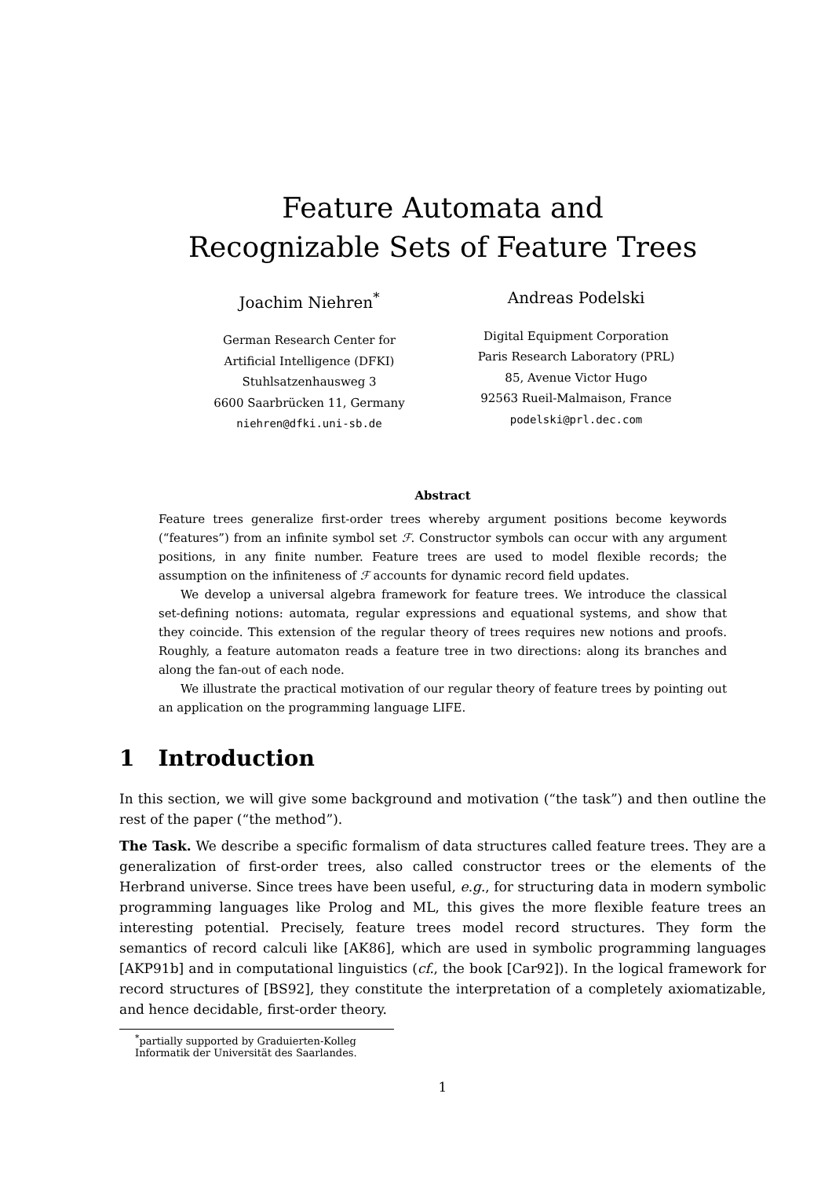Feature Automata and
Recognizable Sets of Feature Trees
Joachim Niehren<sup>*</sup>
German Research Center for
Artificial Intelligence (DFKI)
Stuhlsatzenhausweg 3
6600 Saarbrücken 11, Germany
niehren@dfki.uni-sb.de
Andreas Podelski
Digital Equipment Corporation
Paris Research Laboratory (PRL)
85, Avenue Victor Hugo
92563 Rueil-Malmaison, France
podelski@prl.dec.com
Abstract
Feature trees generalize first-order trees whereby argument positions become keywords (“features”) from an infinite symbol set ℱ. Constructor symbols can occur with any argument positions, in any finite number. Feature trees are used to model flexible records; the assumption on the infiniteness of ℱ accounts for dynamic record field updates.
We develop a universal algebra framework for feature trees. We introduce the classical set-defining notions: automata, regular expressions and equational systems, and show that they coincide. This extension of the regular theory of trees requires new notions and proofs. Roughly, a feature automaton reads a feature tree in two directions: along its branches and along the fan-out of each node.
We illustrate the practical motivation of our regular theory of feature trees by pointing out an application on the programming language LIFE.
1 Introduction
In this section, we will give some background and motivation (“the task”) and then outline the rest of the paper (“the method”).
The Task. We describe a specific formalism of data structures called feature trees. They are a generalization of first-order trees, also called constructor trees or the elements of the Herbrand universe. Since trees have been useful, e.g., for structuring data in modern symbolic programming languages like Prolog and ML, this gives the more flexible feature trees an interesting potential. Precisely, feature trees model record structures. They form the semantics of record calculi like [AK86], which are used in symbolic programming languages [AKP91b] and in computational linguistics (cf., the book [Car92]). In the logical framework for record structures of [BS92], they constitute the interpretation of a completely axiomatizable, and hence decidable, first-order theory.
<sup>*</sup> partially supported by Graduierten-Kolleg Informatik der Universität des Saarlandes.
1